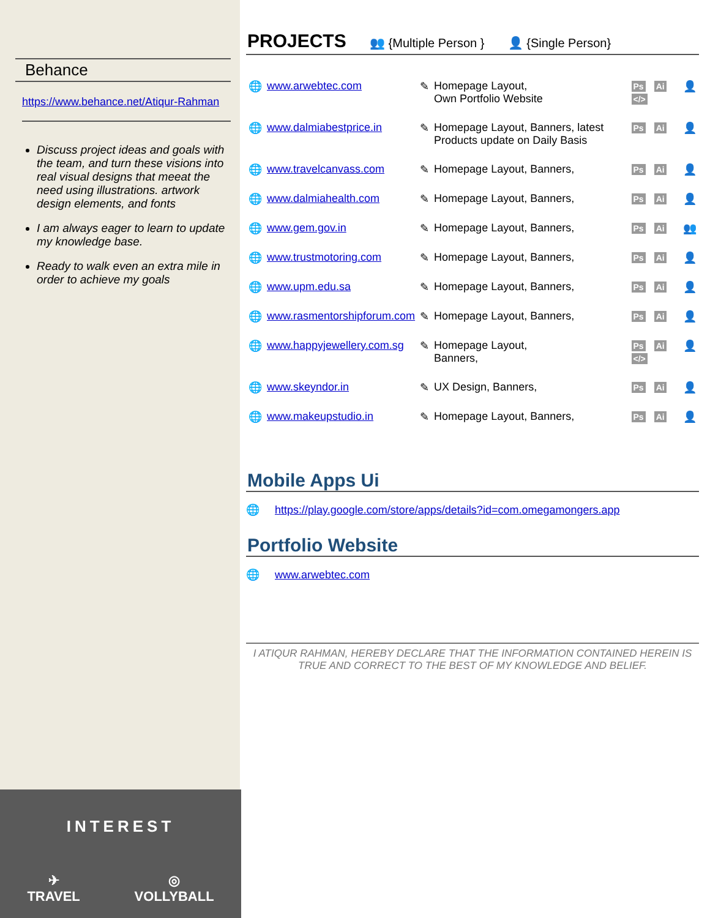Behance
https://www.behance.net/Atiqur-Rahman
Discuss project ideas and goals with the team, and turn these visions into real visual designs that meeat the need using illustrations. artwork design elements, and fonts
I am always eager to learn to update my knowledge base.
Ready to walk even an extra mile in order to achieve my goals
INTEREST
✈
TRAVEL ◎
VOLLYBALL
PROJECTS 👥 {Multiple Person } 👤 {Single Person}
| 🌐 | www.arwebtec.com | ✎ | Homepage Layout, Own Portfolio Website | Ps Ai </> | 👤 |
| 🌐 | www.dalmiabestprice.in | ✎ | Homepage Layout, Banners, latest Products update on Daily Basis | Ps Ai | 👤 |
| 🌐 | www.travelcanvass.com | ✎ | Homepage Layout, Banners, | Ps Ai | 👤 |
| 🌐 | www.dalmiahealth.com | ✎ | Homepage Layout, Banners, | Ps Ai | 👤 |
| 🌐 | www.gem.gov.in | ✎ | Homepage Layout, Banners, | Ps Ai | 👥 |
| 🌐 | www.trustmotoring.com | ✎ | Homepage Layout, Banners, | Ps Ai | 👤 |
| 🌐 | www.upm.edu.sa | ✎ | Homepage Layout, Banners, | Ps Ai | 👤 |
| 🌐 | www.rasmentorshipforum.com | ✎ | Homepage Layout, Banners, | Ps Ai | 👤 |
| 🌐 | www.happyjewellery.com.sg | ✎ | Homepage Layout, Banners, | Ps Ai </> | 👤 |
| 🌐 | www.skeyndor.in | ✎ | UX Design, Banners, | Ps Ai | 👤 |
| 🌐 | www.makeupstudio.in | ✎ | Homepage Layout, Banners, | Ps Ai | 👤 |
Mobile Apps Ui
🌐 https://play.google.com/store/apps/details?id=com.omegamongers.app
Portfolio Website
🌐 www.arwebtec.com
I ATIQUR RAHMAN, HEREBY DECLARE THAT THE INFORMATION CONTAINED HEREIN IS TRUE AND CORRECT TO THE BEST OF MY KNOWLEDGE AND BELIEF.